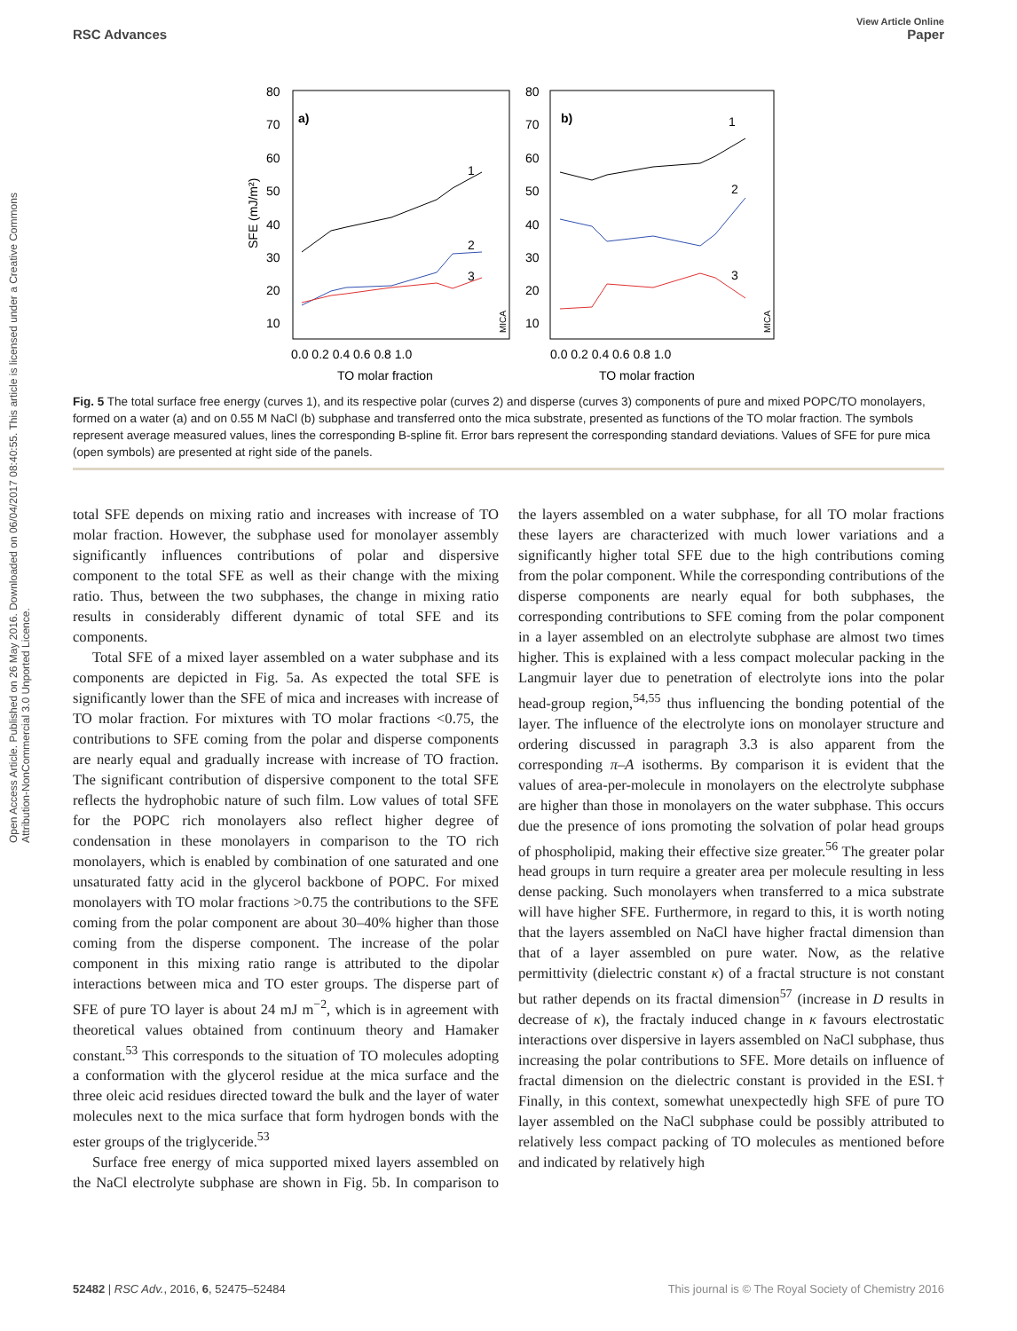View Article Online
RSC Advances Paper
Open Access Article. Published on 26 May 2016. Downloaded on 06/04/2017 08:40:55. This article is licensed under a Creative Commons Attribution-NonCommercial 3.0 Unported Licence.
80
70
60
50
40
30
20
10
80
70
60
50
40
30
20
10
a)
b)
SFE (mJ/m²)
0.0 0.2 0.4 0.6 0.8 1.0
0.0 0.2 0.4 0.6 0.8 1.0
TO molar fraction
TO molar fraction
1
2
3
1
2
3
MICA
MICA
Fig. 5 The total surface free energy (curves 1), and its respective polar (curves 2) and disperse (curves 3) components of pure and mixed POPC/TO monolayers, formed on a water (a) and on 0.55 M NaCl (b) subphase and transferred onto the mica substrate, presented as functions of the TO molar fraction. The symbols represent average measured values, lines the corresponding B-spline fit. Error bars represent the corresponding standard deviations. Values of SFE for pure mica (open symbols) are presented at right side of the panels.
total SFE depends on mixing ratio and increases with increase of TO molar fraction. However, the subphase used for monolayer assembly significantly influences contributions of polar and dispersive component to the total SFE as well as their change with the mixing ratio. Thus, between the two subphases, the change in mixing ratio results in considerably different dynamic of total SFE and its components.
Total SFE of a mixed layer assembled on a water subphase and its components are depicted in Fig. 5a. As expected the total SFE is significantly lower than the SFE of mica and increases with increase of TO molar fraction. For mixtures with TO molar fractions <0.75, the contributions to SFE coming from the polar and disperse components are nearly equal and gradually increase with increase of TO fraction. The significant contribution of dispersive component to the total SFE reflects the hydrophobic nature of such film. Low values of total SFE for the POPC rich monolayers also reflect higher degree of condensation in these monolayers in comparison to the TO rich monolayers, which is enabled by combination of one saturated and one unsaturated fatty acid in the glycerol backbone of POPC. For mixed monolayers with TO molar fractions >0.75 the contributions to the SFE coming from the polar component are about 30–40% higher than those coming from the disperse component. The increase of the polar component in this mixing ratio range is attributed to the dipolar interactions between mica and TO ester groups. The disperse part of SFE of pure TO layer is about 24 mJ m<sup>−2</sup>, which is in agreement with theoretical values obtained from continuum theory and Hamaker constant.<sup>53</sup> This corresponds to the situation of TO molecules adopting a conformation with the glycerol residue at the mica surface and the three oleic acid residues directed toward the bulk and the layer of water molecules next to the mica surface that form hydrogen bonds with the ester groups of the triglyceride.<sup>53</sup>
Surface free energy of mica supported mixed layers assembled on the NaCl electrolyte subphase are shown in Fig. 5b. In comparison to the layers assembled on a water subphase, for all TO molar fractions these layers are characterized with much lower variations and a significantly higher total SFE due to the high contributions coming from the polar component. While the corresponding contributions of the disperse components are nearly equal for both subphases, the corresponding contributions to SFE coming from the polar component in a layer assembled on an electrolyte subphase are almost two times higher. This is explained with a less compact molecular packing in the Langmuir layer due to penetration of electrolyte ions into the polar head-group region,<sup>54,55</sup> thus influencing the bonding potential of the layer. The influence of the electrolyte ions on monolayer structure and ordering discussed in paragraph 3.3 is also apparent from the corresponding π–A isotherms. By comparison it is evident that the values of area-per-molecule in monolayers on the electrolyte subphase are higher than those in monolayers on the water subphase. This occurs due the presence of ions promoting the solvation of polar head groups of phospholipid, making their effective size greater.<sup>56</sup> The greater polar head groups in turn require a greater area per molecule resulting in less dense packing. Such monolayers when transferred to a mica substrate will have higher SFE. Furthermore, in regard to this, it is worth noting that the layers assembled on NaCl have higher fractal dimension than that of a layer assembled on pure water. Now, as the relative permittivity (dielectric constant κ) of a fractal structure is not constant but rather depends on its fractal dimension<sup>57</sup> (increase in D results in decrease of κ), the fractaly induced change in κ favours electrostatic interactions over dispersive in layers assembled on NaCl subphase, thus increasing the polar contributions to SFE. More details on influence of fractal dimension on the dielectric constant is provided in the ESI.† Finally, in this context, somewhat unexpectedly high SFE of pure TO layer assembled on the NaCl subphase could be possibly attributed to relatively less compact packing of TO molecules as mentioned before and indicated by relatively high
52482 | RSC Adv., 2016, 6, 52475–52484 This journal is © The Royal Society of Chemistry 2016